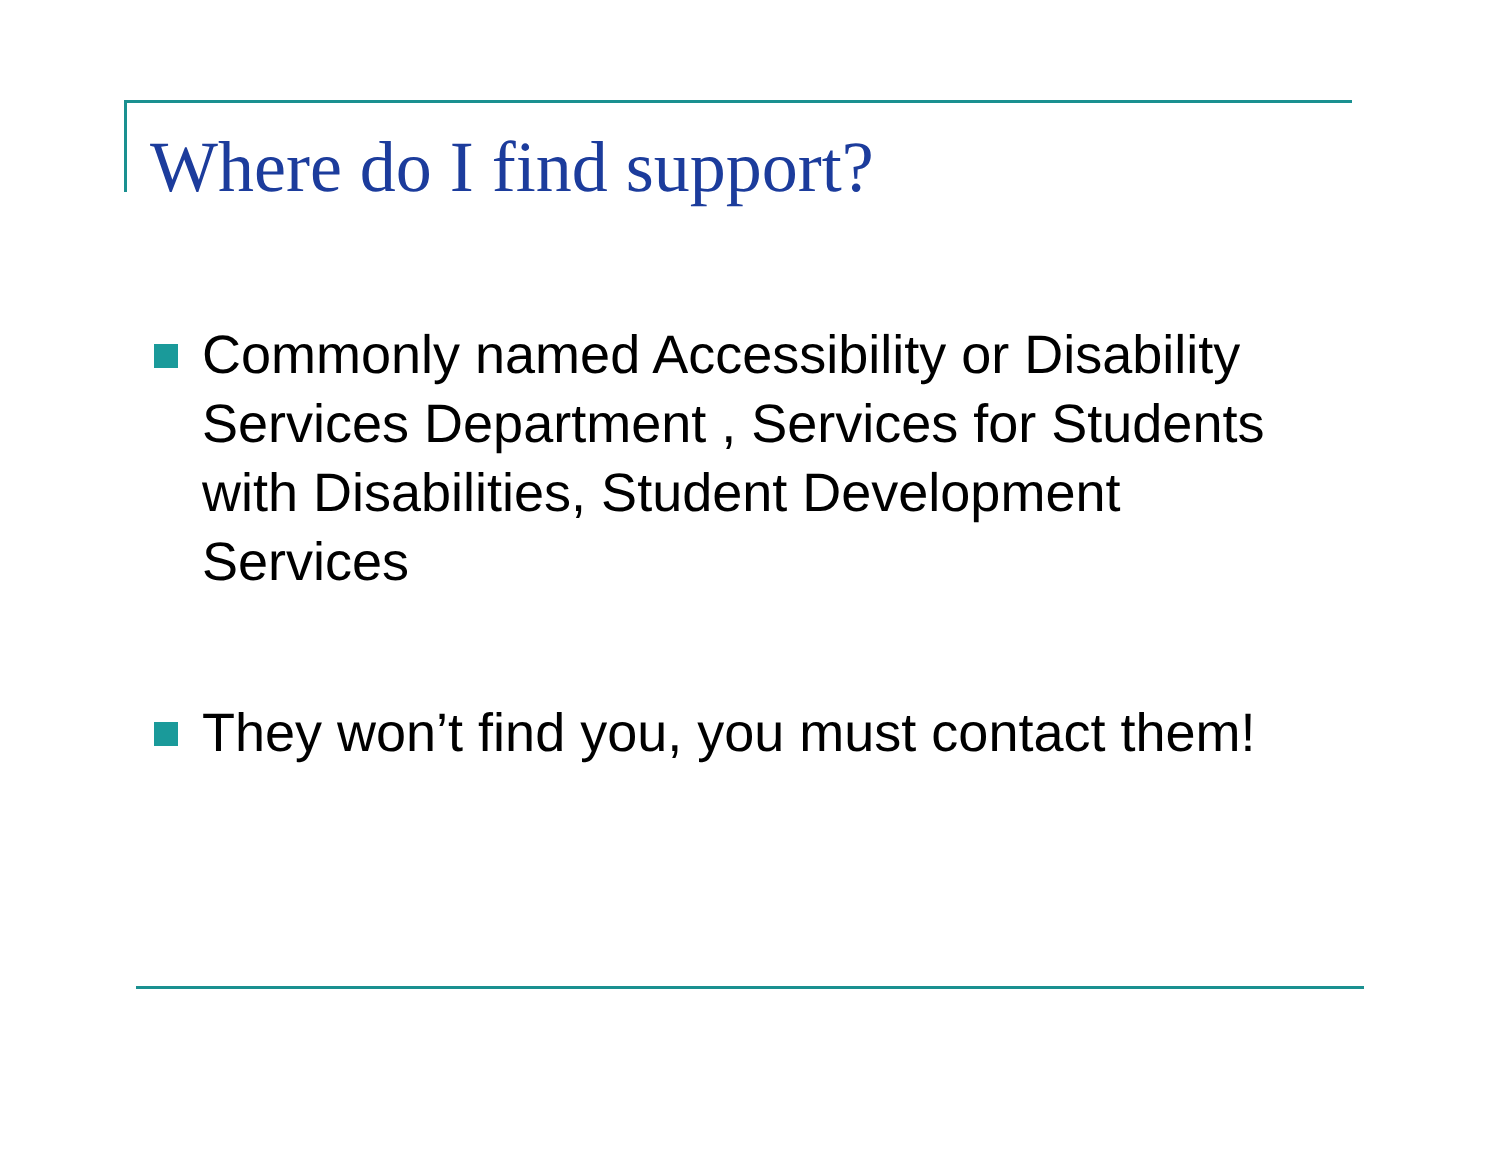Where do I find support?
Commonly named Accessibility or Disability Services Department , Services for Students with Disabilities, Student Development Services
They won’t find you, you must contact them!